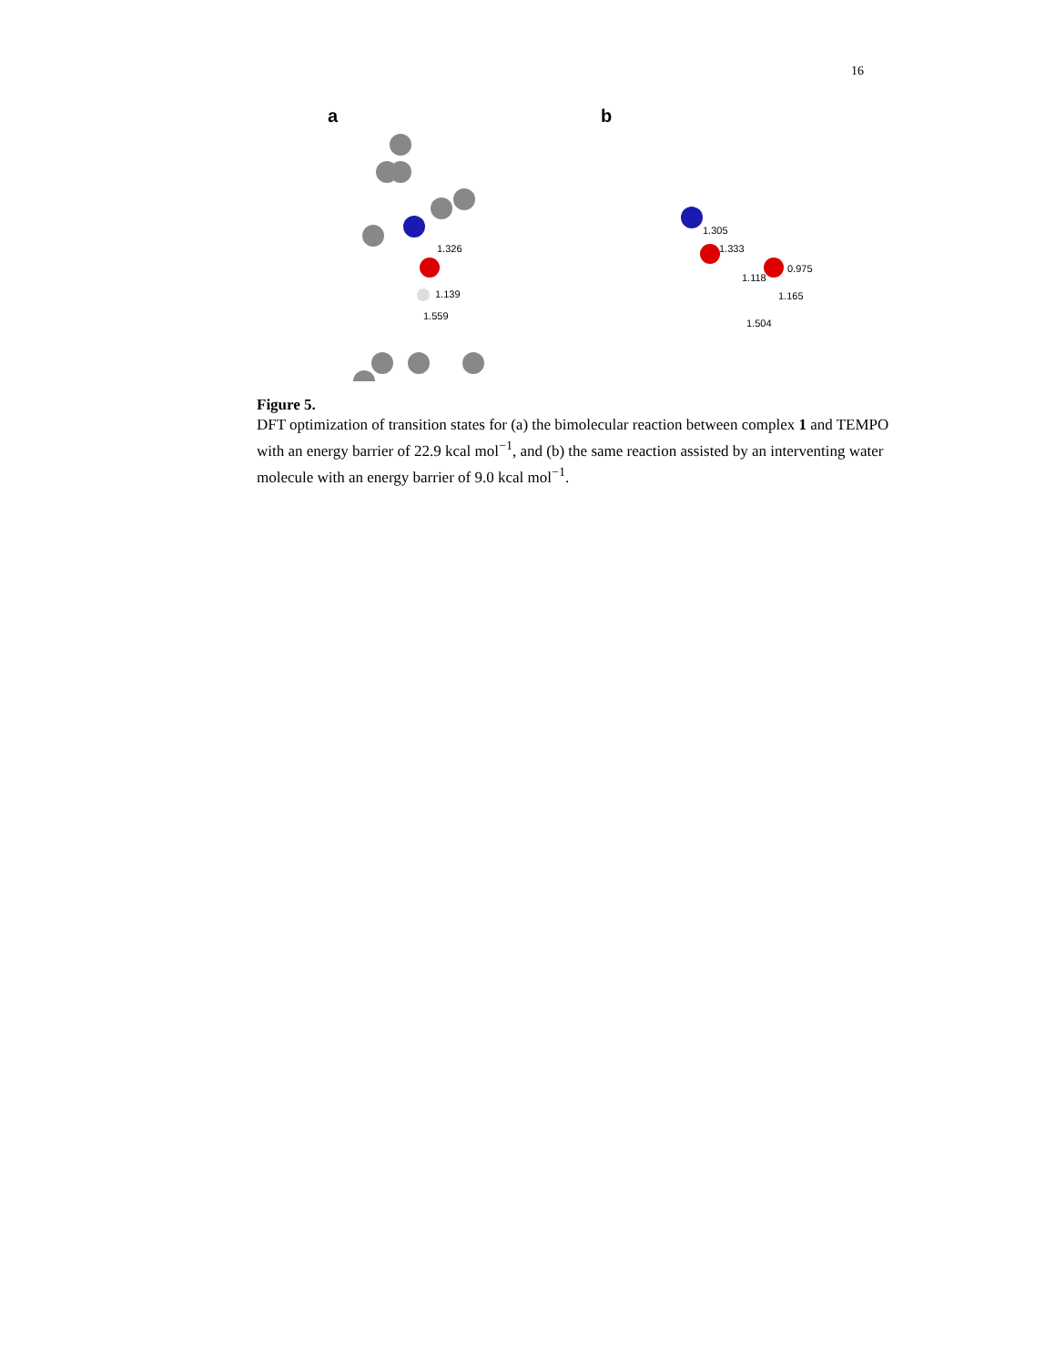16
a
1.326
1.139
1.559
b
1.305
1.333
1.118
0.975
1.165
1.504
Figure 5.
DFT optimization of transition states for (a) the bimolecular reaction between complex 1 and TEMPO with an energy barrier of 22.9 kcal mol<sup>−1</sup>, and (b) the same reaction assisted by an interventing water molecule with an energy barrier of 9.0 kcal mol<sup>−1</sup>.